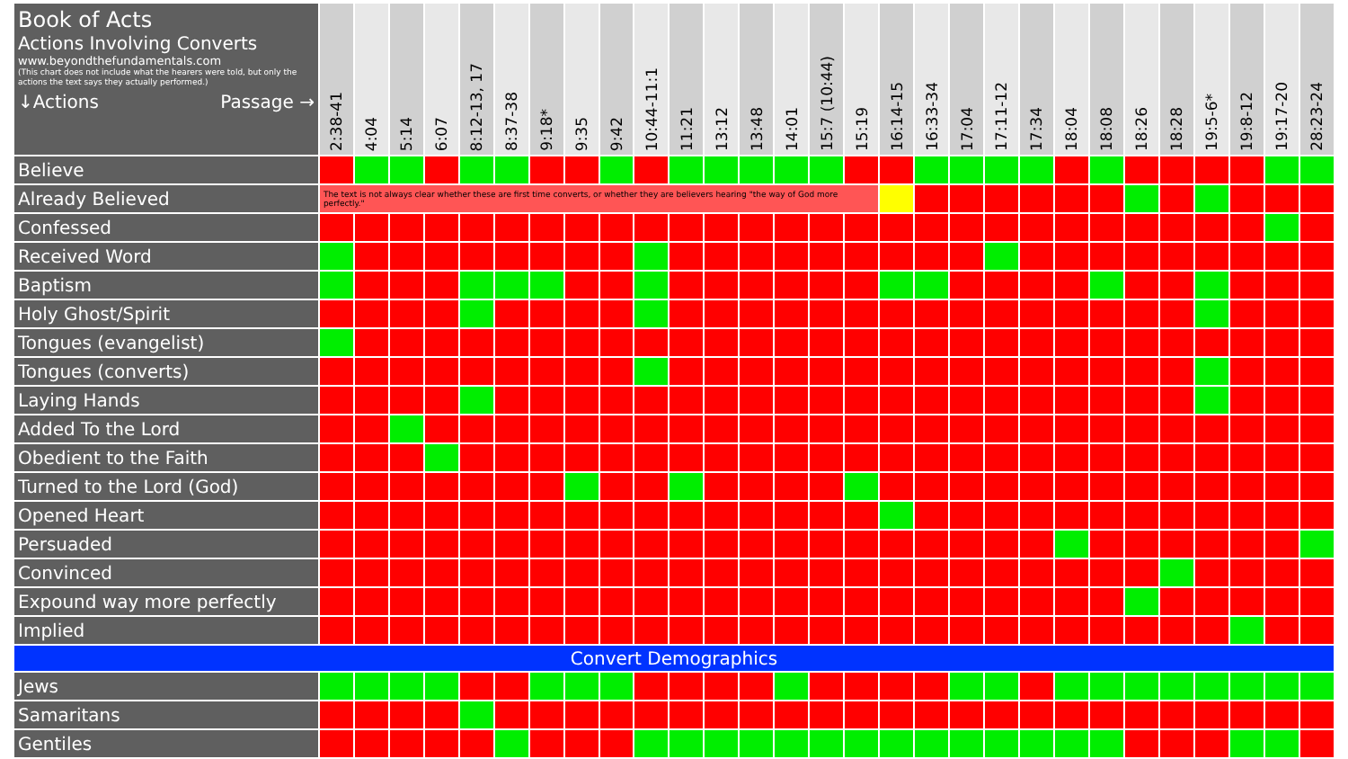| Book of Acts Actions Involving Converts www.beyondthefundamentals.com (This chart does not include what the hearers were told, but only the actions the text says they actually performed.) ↓Actions Passage → | 2:38-41 | 4:04 | 5:14 | 6:07 | 8:12-13, 17 | 8:37-38 | 9:18* | 9:35 | 9:42 | 10:44-11:1 | 11:21 | 13:12 | 13:48 | 14:01 | 15:7 (10:44) | 15:19 | 16:14-15 | 16:33-34 | 17:04 | 17:11-12 | 17:34 | 18:04 | 18:08 | 18:26 | 18:28 | 19:5-6* | 19:8-12 | 19:17-20 | 28:23-24 |
| --- | --- | --- | --- | --- | --- | --- | --- | --- | --- | --- | --- | --- | --- | --- | --- | --- | --- | --- | --- | --- | --- | --- | --- | --- | --- | --- | --- | --- | --- |
| Believe | | | | | | | | | | | | | | | | | | | | | | | | | | | | | |
| Already Believed | The text is not always clear whether these are first time converts, or whether they are believers hearing "the way of God more perfectly." | | | | | | | | | | | | | | | | | | | | | | | | | | | | |
| Confessed | | | | | | | | | | | | | | | | | | | | | | | | | | | | | |
| Received Word | | | | | | | | | | | | | | | | | | | | | | | | | | | | | |
| Baptism | | | | | | | | | | | | | | | | | | | | | | | | | | | | | |
| Holy Ghost/Spirit | | | | | | | | | | | | | | | | | | | | | | | | | | | | | |
| Tongues (evangelist) | | | | | | | | | | | | | | | | | | | | | | | | | | | | | |
| Tongues (converts) | | | | | | | | | | | | | | | | | | | | | | | | | | | | | |
| Laying Hands | | | | | | | | | | | | | | | | | | | | | | | | | | | | | |
| Added To the Lord | | | | | | | | | | | | | | | | | | | | | | | | | | | | | |
| Obedient to the Faith | | | | | | | | | | | | | | | | | | | | | | | | | | | | | |
| Turned to the Lord (God) | | | | | | | | | | | | | | | | | | | | | | | | | | | | | |
| Opened Heart | | | | | | | | | | | | | | | | | | | | | | | | | | | | | |
| Persuaded | | | | | | | | | | | | | | | | | | | | | | | | | | | | | |
| Convinced | | | | | | | | | | | | | | | | | | | | | | | | | | | | | |
| Expound way more perfectly | | | | | | | | | | | | | | | | | | | | | | | | | | | | | |
| Implied | | | | | | | | | | | | | | | | | | | | | | | | | | | | | |
| Convert Demographics | | | | | | | | | | | | | | | | | | | | | | | | | | | | | |
| Jews | | | | | | | | | | | | | | | | | | | | | | | | | | | | | |
| Samaritans | | | | | | | | | | | | | | | | | | | | | | | | | | | | | |
| Gentiles | | | | | | | | | | | | | | | | | | | | | | | | | | | | | |